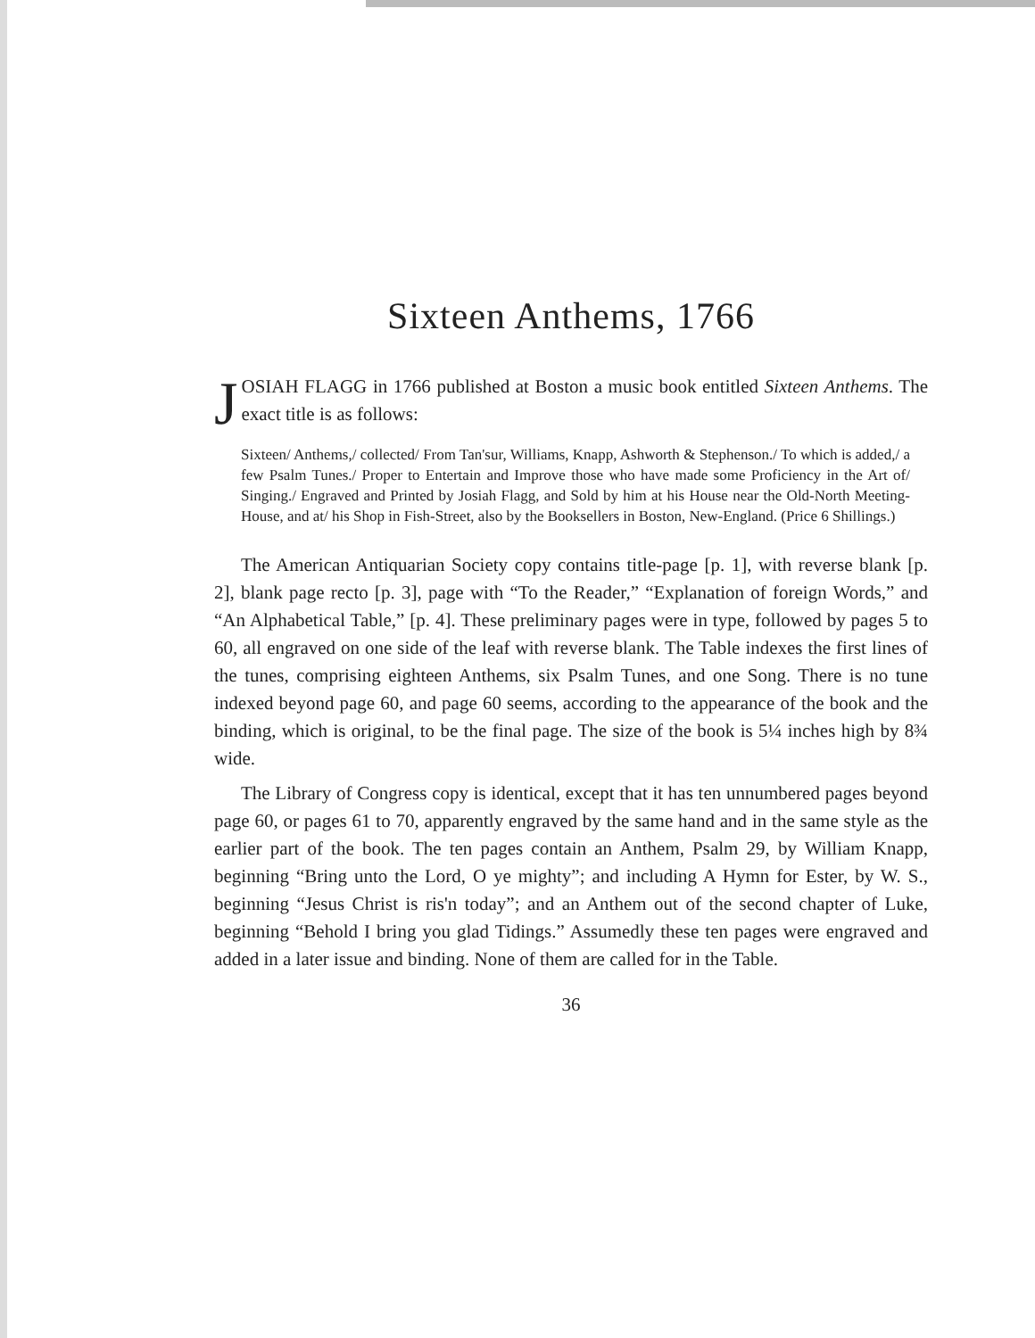Sixteen Anthems, 1766
JOSIAH FLAGG in 1766 published at Boston a music book entitled Sixteen Anthems. The exact title is as follows:
Sixteen/ Anthems,/ collected/ From Tan'sur, Williams, Knapp, Ashworth & Stephenson./ To which is added,/ a few Psalm Tunes./ Proper to Entertain and Improve those who have made some Proficiency in the Art of/ Singing./ Engraved and Printed by Josiah Flagg, and Sold by him at his House near the Old-North Meeting-House, and at/ his Shop in Fish-Street, also by the Booksellers in Boston, New-England. (Price 6 Shillings.)
The American Antiquarian Society copy contains title-page [p. 1], with reverse blank [p. 2], blank page recto [p. 3], page with “To the Reader,” “Explanation of foreign Words,” and “An Alphabetical Table,” [p. 4]. These preliminary pages were in type, followed by pages 5 to 60, all engraved on one side of the leaf with reverse blank. The Table indexes the first lines of the tunes, comprising eighteen Anthems, six Psalm Tunes, and one Song. There is no tune indexed beyond page 60, and page 60 seems, according to the appearance of the book and the binding, which is original, to be the final page. The size of the book is 5¼ inches high by 8¾ wide.
The Library of Congress copy is identical, except that it has ten unnumbered pages beyond page 60, or pages 61 to 70, apparently engraved by the same hand and in the same style as the earlier part of the book. The ten pages contain an Anthem, Psalm 29, by William Knapp, beginning “Bring unto the Lord, O ye mighty”; and including A Hymn for Ester, by W. S., beginning “Jesus Christ is ris'n today”; and an Anthem out of the second chapter of Luke, beginning “Behold I bring you glad Tidings.” Assumedly these ten pages were engraved and added in a later issue and binding. None of them are called for in the Table.
36